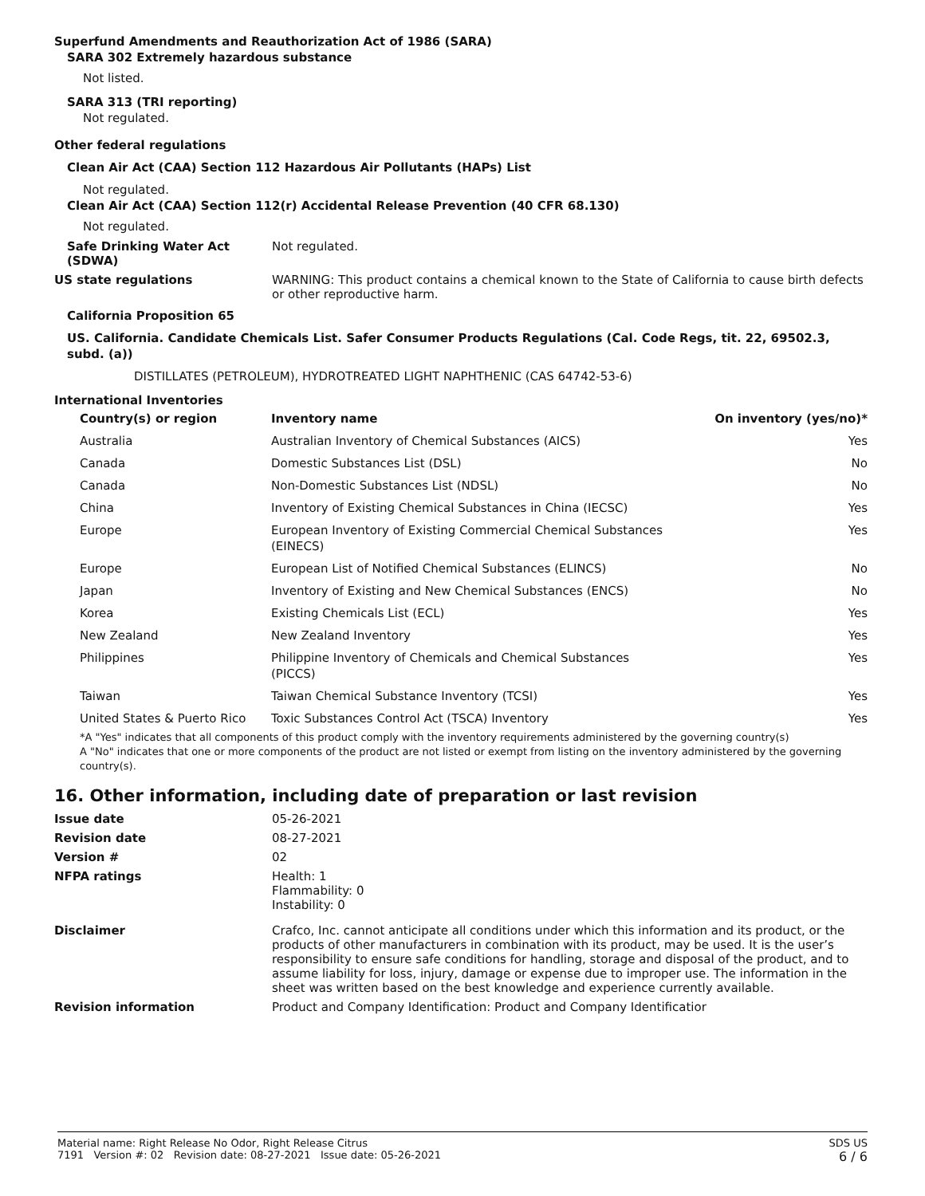Superfund Amendments and Reauthorization Act of 1986 (SARA)
SARA 302 Extremely hazardous substance
Not listed.
SARA 313 (TRI reporting)
Not regulated.
Other federal regulations
Clean Air Act (CAA) Section 112 Hazardous Air Pollutants (HAPs) List
Not regulated.
Clean Air Act (CAA) Section 112(r) Accidental Release Prevention (40 CFR 68.130)
Not regulated.
Safe Drinking Water Act (SDWA)
Not regulated.
US state regulations WARNING: This product contains a chemical known to the State of California to cause birth defects or other reproductive harm.
California Proposition 65
US. California. Candidate Chemicals List. Safer Consumer Products Regulations (Cal. Code Regs, tit. 22, 69502.3, subd. (a))
DISTILLATES (PETROLEUM), HYDROTREATED LIGHT NAPHTHENIC (CAS 64742-53-6)
International Inventories
| Country(s) or region | Inventory name | On inventory (yes/no)* |
| --- | --- | --- |
| Australia | Australian Inventory of Chemical Substances (AICS) | Yes |
| Canada | Domestic Substances List (DSL) | No |
| Canada | Non-Domestic Substances List (NDSL) | No |
| China | Inventory of Existing Chemical Substances in China (IECSC) | Yes |
| Europe | European Inventory of Existing Commercial Chemical Substances (EINECS) | Yes |
| Europe | European List of Notified Chemical Substances (ELINCS) | No |
| Japan | Inventory of Existing and New Chemical Substances (ENCS) | No |
| Korea | Existing Chemicals List (ECL) | Yes |
| New Zealand | New Zealand Inventory | Yes |
| Philippines | Philippine Inventory of Chemicals and Chemical Substances (PICCS) | Yes |
| Taiwan | Taiwan Chemical Substance Inventory (TCSI) | Yes |
| United States & Puerto Rico | Toxic Substances Control Act (TSCA) Inventory | Yes |
*A "Yes" indicates that all components of this product comply with the inventory requirements administered by the governing country(s)
A "No" indicates that one or more components of the product are not listed or exempt from listing on the inventory administered by the governing country(s).
16. Other information, including date of preparation or last revision
Issue date 05-26-2021
Revision date 08-27-2021
Version # 02
NFPA ratings Health: 1
Flammability: 0
Instability: 0
Disclaimer Crafco, Inc. cannot anticipate all conditions under which this information and its product, or the products of other manufacturers in combination with its product, may be used. It is the user’s responsibility to ensure safe conditions for handling, storage and disposal of the product, and to assume liability for loss, injury, damage or expense due to improper use. The information in the sheet was written based on the best knowledge and experience currently available.
Revision information Product and Company Identification: Product and Company Identificatior
Material name: Right Release No Odor, Right Release Citrus
7191 Version #: 02 Revision date: 08-27-2021 Issue date: 05-26-2021
SDS US
6 / 6